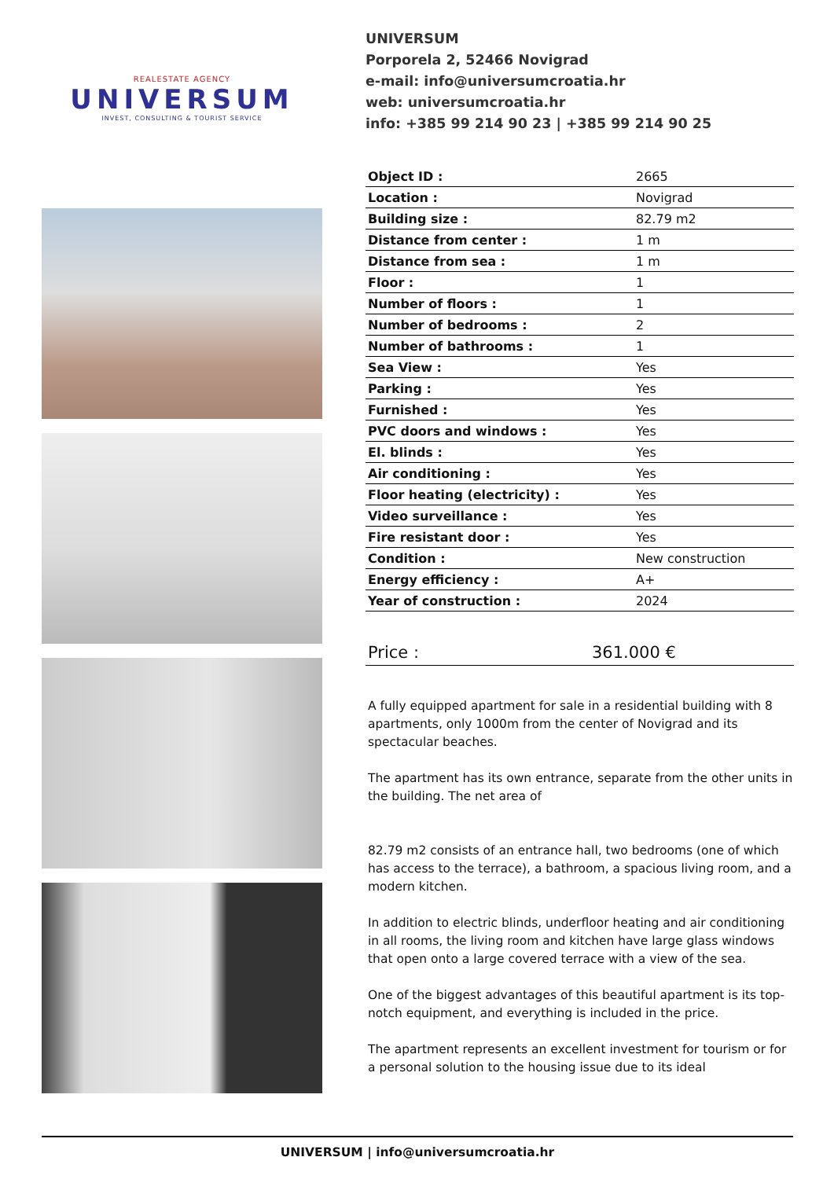REALESTATE AGENCY
UNIVERSUM
INVEST, CONSULTING & TOURIST SERVICE
UNIVERSUM
Porporela 2, 52466 Novigrad
e-mail: info@universumcroatia.hr
web: universumcroatia.hr
info: +385 99 214 90 23 | +385 99 214 90 25
| Object ID : | 2665 |
| Location : | Novigrad |
| Building size : | 82.79 m2 |
| Distance from center : | 1 m |
| Distance from sea : | 1 m |
| Floor : | 1 |
| Number of floors : | 1 |
| Number of bedrooms : | 2 |
| Number of bathrooms : | 1 |
| Sea View : | Yes |
| Parking : | Yes |
| Furnished : | Yes |
| PVC doors and windows : | Yes |
| El. blinds : | Yes |
| Air conditioning : | Yes |
| Floor heating (electricity) : | Yes |
| Video surveillance : | Yes |
| Fire resistant door : | Yes |
| Condition : | New construction |
| Energy efficiency : | A+ |
| Year of construction : | 2024 |
Price : 361.000 €
A fully equipped apartment for sale in a residential building with 8 apartments, only 1000m from the center of Novigrad and its spectacular beaches.
The apartment has its own entrance, separate from the other units in the building. The net area of
82.79 m2 consists of an entrance hall, two bedrooms (one of which has access to the terrace), a bathroom, a spacious living room, and a modern kitchen.
In addition to electric blinds, underfloor heating and air conditioning in all rooms, the living room and kitchen have large glass windows that open onto a large covered terrace with a view of the sea.
One of the biggest advantages of this beautiful apartment is its top-notch equipment, and everything is included in the price.
The apartment represents an excellent investment for tourism or for a personal solution to the housing issue due to its ideal
UNIVERSUM | info@universumcroatia.hr